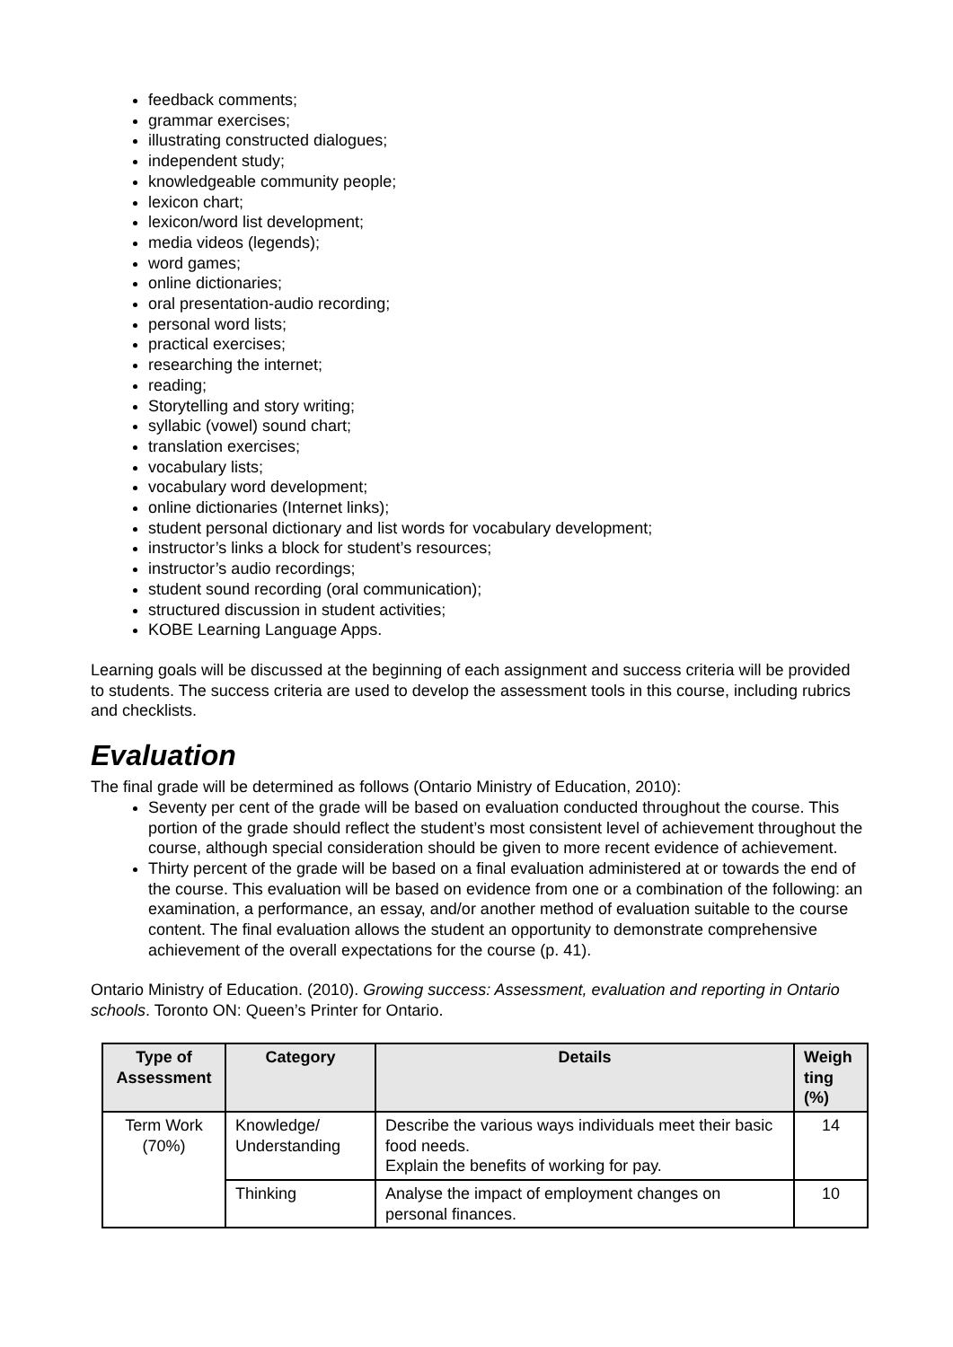feedback comments;
grammar exercises;
illustrating constructed dialogues;
independent study;
knowledgeable community people;
lexicon chart;
lexicon/word list development;
media videos (legends);
word games;
online dictionaries;
oral presentation-audio recording;
personal word lists;
practical exercises;
researching the internet;
reading;
Storytelling and story writing;
syllabic (vowel) sound chart;
translation exercises;
vocabulary lists;
vocabulary word development;
online dictionaries (Internet links);
student personal dictionary and list words for vocabulary development;
instructor’s links a block for student’s resources;
instructor’s audio recordings;
student sound recording (oral communication);
structured discussion in student activities;
KOBE Learning Language Apps.
Learning goals will be discussed at the beginning of each assignment and success criteria will be provided to students. The success criteria are used to develop the assessment tools in this course, including rubrics and checklists.
Evaluation
The final grade will be determined as follows (Ontario Ministry of Education, 2010):
Seventy per cent of the grade will be based on evaluation conducted throughout the course. This portion of the grade should reflect the student’s most consistent level of achievement throughout the course, although special consideration should be given to more recent evidence of achievement.
Thirty percent of the grade will be based on a final evaluation administered at or towards the end of the course. This evaluation will be based on evidence from one or a combination of the following: an examination, a performance, an essay, and/or another method of evaluation suitable to the course content. The final evaluation allows the student an opportunity to demonstrate comprehensive achievement of the overall expectations for the course (p. 41).
Ontario Ministry of Education. (2010). Growing success: Assessment, evaluation and reporting in Ontario schools. Toronto ON: Queen’s Printer for Ontario.
| Type of Assessment | Category | Details | Weigh ting (%) |
| --- | --- | --- | --- |
| Term Work (70%) | Knowledge/ Understanding | Describe the various ways individuals meet their basic food needs. Explain the benefits of working for pay. | 14 |
| | Thinking | Analyse the impact of employment changes on personal finances. | 10 |